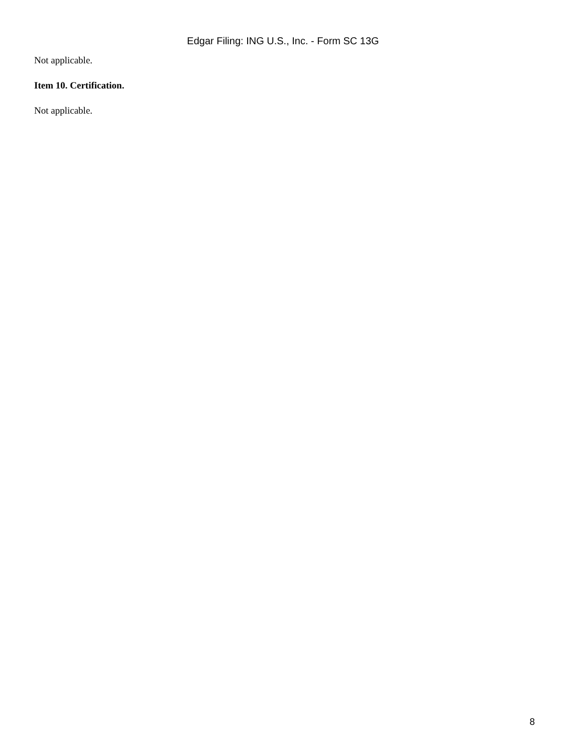Edgar Filing: ING U.S., Inc. - Form SC 13G
Not applicable.
Item 10. Certification.
Not applicable.
8